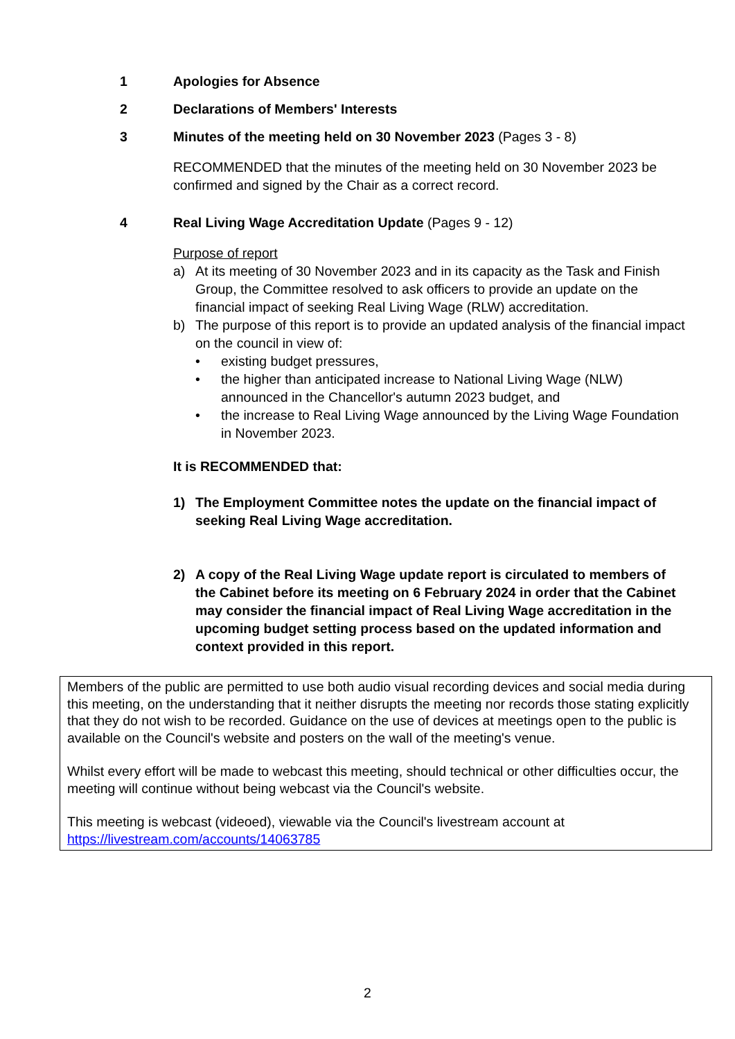1 Apologies for Absence
2 Declarations of Members' Interests
3 Minutes of the meeting held on 30 November 2023 (Pages 3 - 8)
RECOMMENDED that the minutes of the meeting held on 30 November 2023 be confirmed and signed by the Chair as a correct record.
4 Real Living Wage Accreditation Update (Pages 9 - 12)
Purpose of report
a) At its meeting of 30 November 2023 and in its capacity as the Task and Finish Group, the Committee resolved to ask officers to provide an update on the financial impact of seeking Real Living Wage (RLW) accreditation.
b) The purpose of this report is to provide an updated analysis of the financial impact on the council in view of:
• existing budget pressures,
• the higher than anticipated increase to National Living Wage (NLW) announced in the Chancellor's autumn 2023 budget, and
• the increase to Real Living Wage announced by the Living Wage Foundation in November 2023.
It is RECOMMENDED that:
1) The Employment Committee notes the update on the financial impact of seeking Real Living Wage accreditation.
2) A copy of the Real Living Wage update report is circulated to members of the Cabinet before its meeting on 6 February 2024 in order that the Cabinet may consider the financial impact of Real Living Wage accreditation in the upcoming budget setting process based on the updated information and context provided in this report.
Members of the public are permitted to use both audio visual recording devices and social media during this meeting, on the understanding that it neither disrupts the meeting nor records those stating explicitly that they do not wish to be recorded. Guidance on the use of devices at meetings open to the public is available on the Council's website and posters on the wall of the meeting's venue.
Whilst every effort will be made to webcast this meeting, should technical or other difficulties occur, the meeting will continue without being webcast via the Council's website.
This meeting is webcast (videoed), viewable via the Council's livestream account at https://livestream.com/accounts/14063785
2